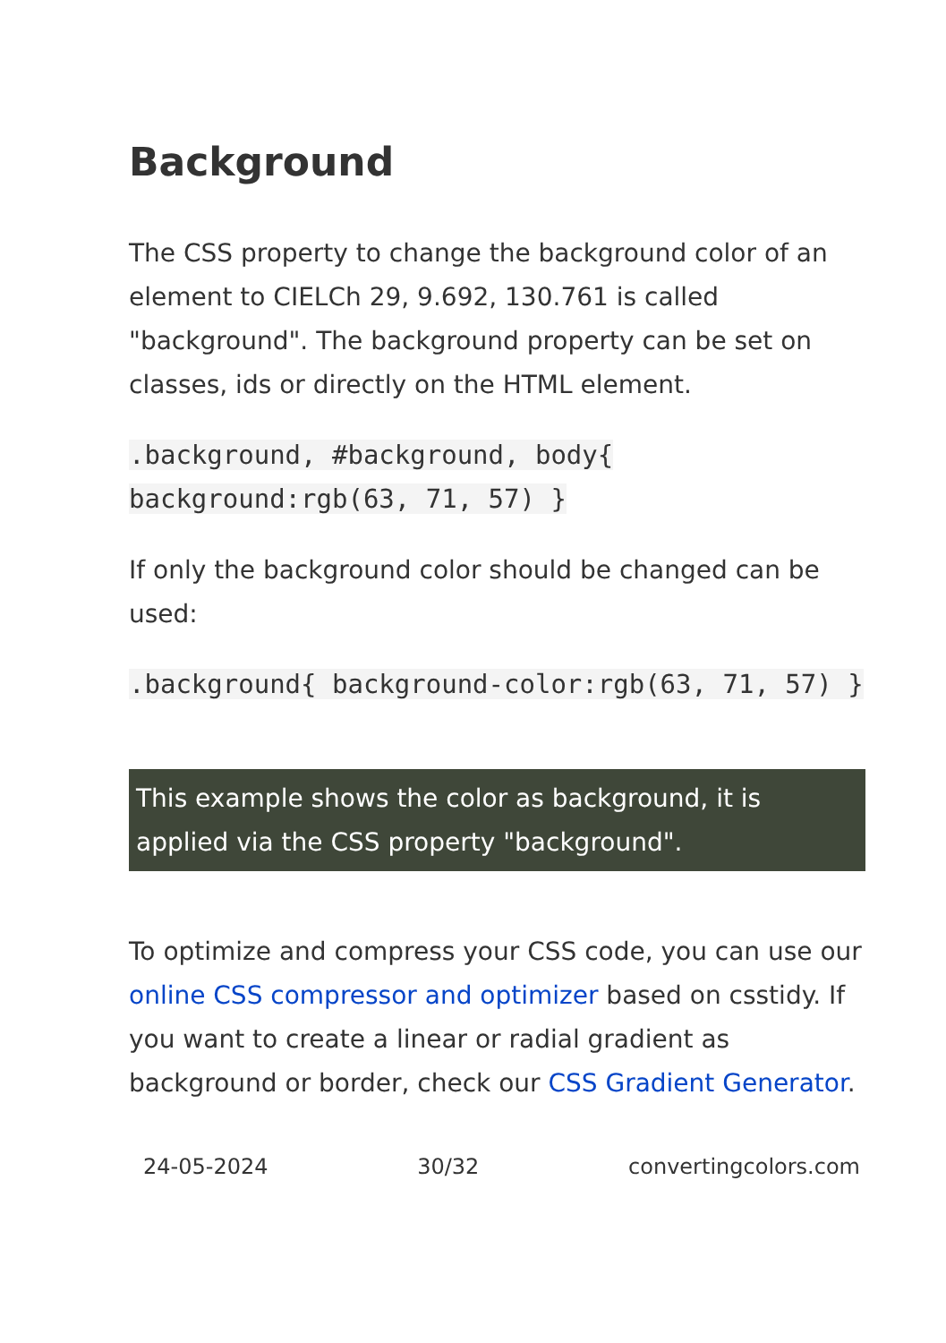Background
The CSS property to change the background color of an element to CIELCh 29, 9.692, 130.761 is called "background". The background property can be set on classes, ids or directly on the HTML element.
.background, #background, body{ background:rgb(63, 71, 57) }
If only the background color should be changed can be used:
.background{ background-color:rgb(63, 71, 57) }
This example shows the color as background, it is applied via the CSS property "background".
To optimize and compress your CSS code, you can use our online CSS compressor and optimizer based on csstidy. If you want to create a linear or radial gradient as background or border, check our CSS Gradient Generator.
24-05-2024 30/32 convertingcolors.com